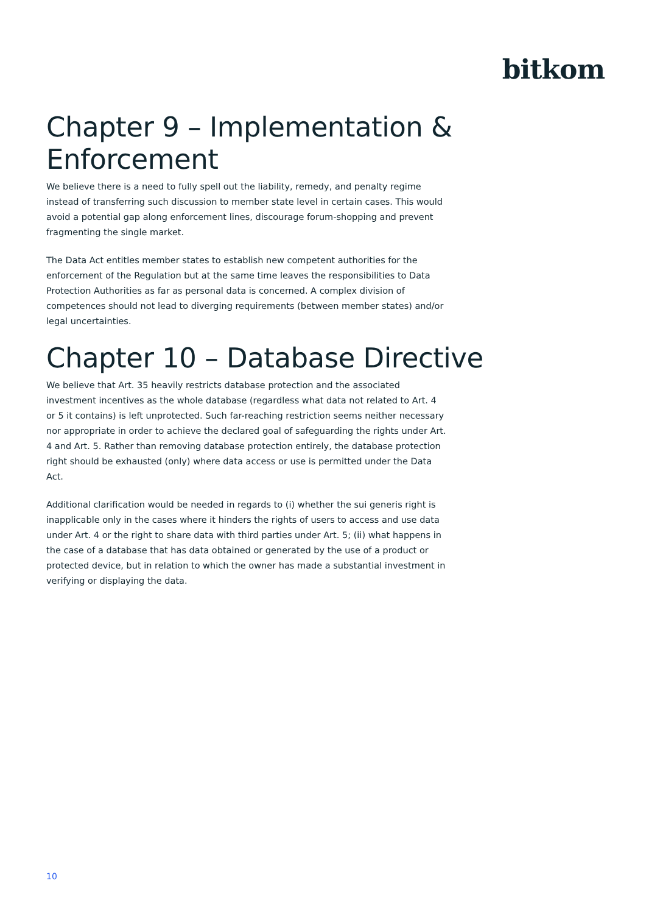bitkom
Chapter 9 – Implementation & Enforcement
We believe there is a need to fully spell out the liability, remedy, and penalty regime instead of transferring such discussion to member state level in certain cases. This would avoid a potential gap along enforcement lines, discourage forum-shopping and prevent fragmenting the single market.
The Data Act entitles member states to establish new competent authorities for the enforcement of the Regulation but at the same time leaves the responsibilities to Data Protection Authorities as far as personal data is concerned. A complex division of competences should not lead to diverging requirements (between member states) and/or legal uncertainties.
Chapter 10 – Database Directive
We believe that Art. 35 heavily restricts database protection and the associated investment incentives as the whole database (regardless what data not related to Art. 4 or 5 it contains) is left unprotected. Such far-reaching restriction seems neither necessary nor appropriate in order to achieve the declared goal of safeguarding the rights under Art. 4 and Art. 5. Rather than removing database protection entirely, the database protection right should be exhausted (only) where data access or use is permitted under the Data Act.
Additional clarification would be needed in regards to (i) whether the sui generis right is inapplicable only in the cases where it hinders the rights of users to access and use data under Art. 4 or the right to share data with third parties under Art. 5; (ii) what happens in the case of a database that has data obtained or generated by the use of a product or protected device, but in relation to which the owner has made a substantial investment in verifying or displaying the data.
10